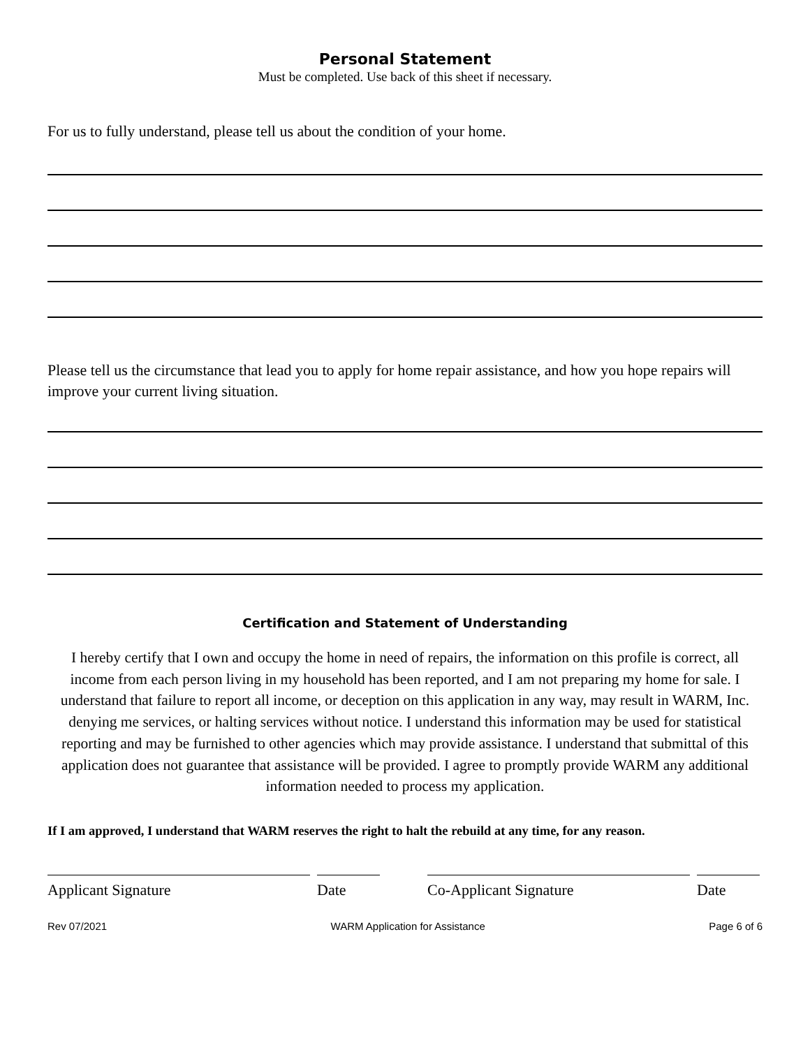Personal Statement
Must be completed. Use back of this sheet if necessary.
For us to fully understand, please tell us about the condition of your home.
Please tell us the circumstance that lead you to apply for home repair assistance, and how you hope repairs will improve your current living situation.
Certification and Statement of Understanding
I hereby certify that I own and occupy the home in need of repairs, the information on this profile is correct, all income from each person living in my household has been reported, and I am not preparing my home for sale. I understand that failure to report all income, or deception on this application in any way, may result in WARM, Inc. denying me services, or halting services without notice. I understand this information may be used for statistical reporting and may be furnished to other agencies which may provide assistance. I understand that submittal of this application does not guarantee that assistance will be provided. I agree to promptly provide WARM any additional information needed to process my application.
If I am approved, I understand that WARM reserves the right to halt the rebuild at any time, for any reason.
Applicant Signature Date Co-Applicant Signature Date
Rev 07/2021 WARM Application for Assistance Page 6 of 6